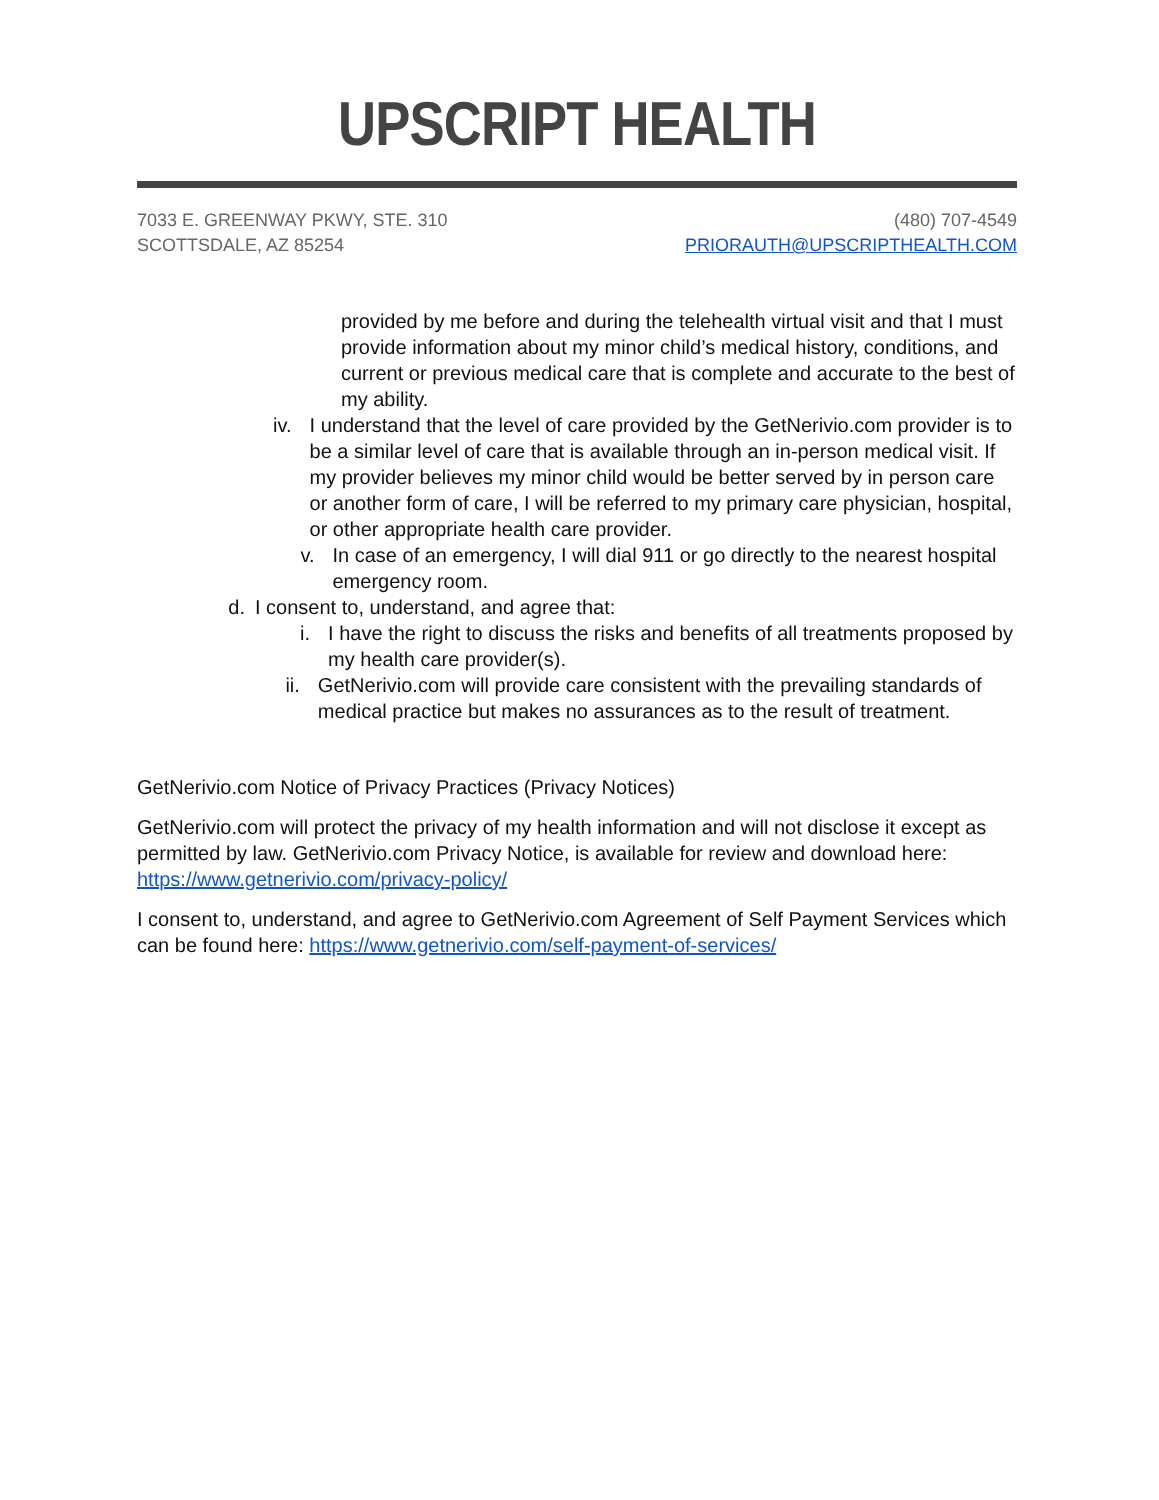UPSCRIPT HEALTH
7033 E. GREENWAY PKWY, STE. 310
SCOTTSDALE, AZ 85254
(480) 707-4549
PRIORAUTH@UPSCRIPTHEALTH.COM
provided by me before and during the telehealth virtual visit and that I must provide information about my minor child’s medical history, conditions, and current or previous medical care that is complete and accurate to the best of my ability.
iv. I understand that the level of care provided by the GetNerivio.com provider is to be a similar level of care that is available through an in-person medical visit. If my provider believes my minor child would be better served by in person care or another form of care, I will be referred to my primary care physician, hospital, or other appropriate health care provider.
v. In case of an emergency, I will dial 911 or go directly to the nearest hospital emergency room.
d. I consent to, understand, and agree that:
i. I have the right to discuss the risks and benefits of all treatments proposed by my health care provider(s).
ii. GetNerivio.com will provide care consistent with the prevailing standards of medical practice but makes no assurances as to the result of treatment.
GetNerivio.com Notice of Privacy Practices (Privacy Notices)
GetNerivio.com will protect the privacy of my health information and will not disclose it except as permitted by law. GetNerivio.com Privacy Notice, is available for review and download here: https://www.getnerivio.com/privacy-policy/
I consent to, understand, and agree to GetNerivio.com Agreement of Self Payment Services which can be found here: https://www.getnerivio.com/self-payment-of-services/